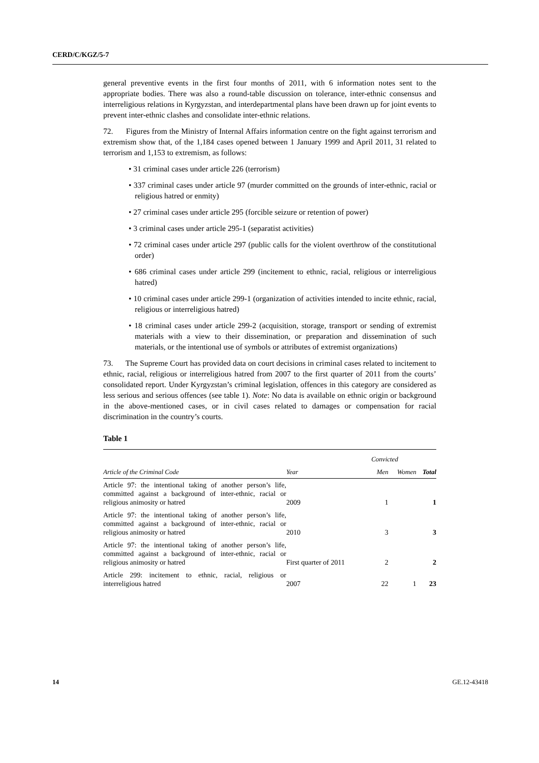CERD/C/KGZ/5-7
general preventive events in the first four months of 2011, with 6 information notes sent to the appropriate bodies. There was also a round-table discussion on tolerance, inter-ethnic consensus and interreligious relations in Kyrgyzstan, and interdepartmental plans have been drawn up for joint events to prevent inter-ethnic clashes and consolidate inter-ethnic relations.
72. Figures from the Ministry of Internal Affairs information centre on the fight against terrorism and extremism show that, of the 1,184 cases opened between 1 January 1999 and April 2011, 31 related to terrorism and 1,153 to extremism, as follows:
• 31 criminal cases under article 226 (terrorism)
• 337 criminal cases under article 97 (murder committed on the grounds of inter-ethnic, racial or religious hatred or enmity)
• 27 criminal cases under article 295 (forcible seizure or retention of power)
• 3 criminal cases under article 295-1 (separatist activities)
• 72 criminal cases under article 297 (public calls for the violent overthrow of the constitutional order)
• 686 criminal cases under article 299 (incitement to ethnic, racial, religious or interreligious hatred)
• 10 criminal cases under article 299-1 (organization of activities intended to incite ethnic, racial, religious or interreligious hatred)
• 18 criminal cases under article 299-2 (acquisition, storage, transport or sending of extremist materials with a view to their dissemination, or preparation and dissemination of such materials, or the intentional use of symbols or attributes of extremist organizations)
73. The Supreme Court has provided data on court decisions in criminal cases related to incitement to ethnic, racial, religious or interreligious hatred from 2007 to the first quarter of 2011 from the courts’ consolidated report. Under Kyrgyzstan’s criminal legislation, offences in this category are considered as less serious and serious offences (see table 1). Note: No data is available on ethnic origin or background in the above-mentioned cases, or in civil cases related to damages or compensation for racial discrimination in the country’s courts.
Table 1
| | | Convicted | | |
| --- | --- | --- | --- | --- |
| Article of the Criminal Code | Year | Men | Women | Total |
| Article 97: the intentional taking of another person’s life, committed against a background of inter-ethnic, racial or religious animosity or hatred | 2009 | 1 | | 1 |
| Article 97: the intentional taking of another person’s life, committed against a background of inter-ethnic, racial or religious animosity or hatred | 2010 | 3 | | 3 |
| Article 97: the intentional taking of another person’s life, committed against a background of inter-ethnic, racial or religious animosity or hatred | First quarter of 2011 | 2 | | 2 |
| Article 299: incitement to ethnic, racial, religious or interreligious hatred | 2007 | 22 | 1 | 23 |
14 GE.12-43418